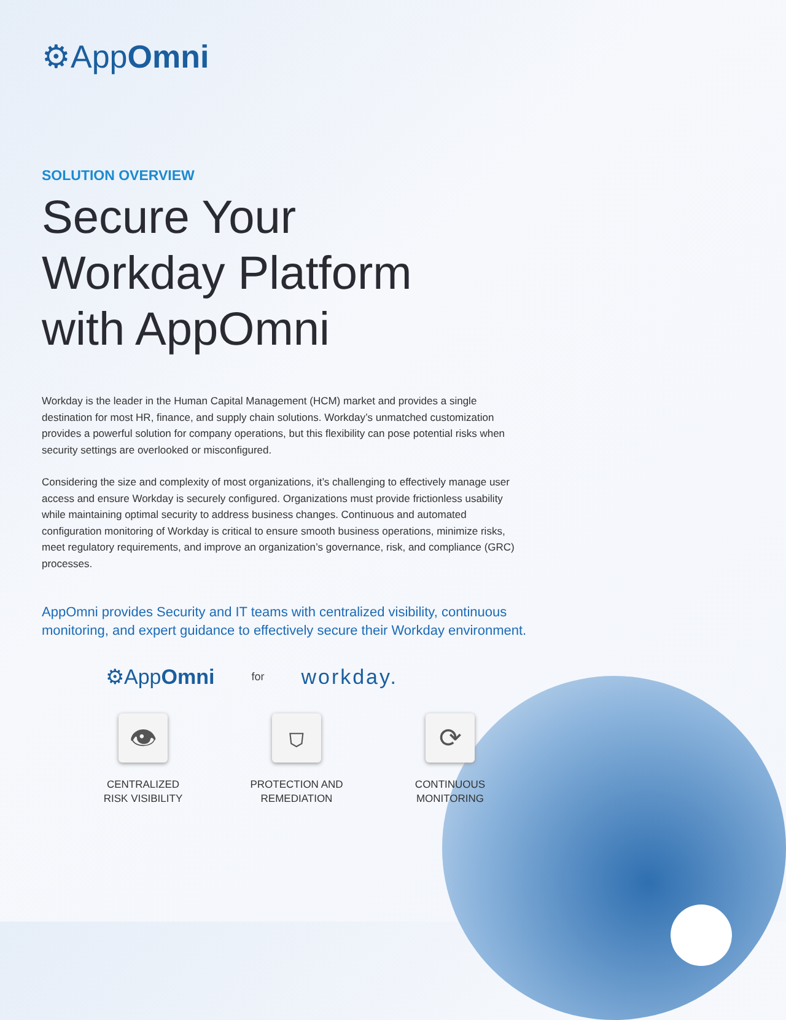⚙AppOmni
SOLUTION OVERVIEW
Secure Your
Workday Platform
with AppOmni
Workday is the leader in the Human Capital Management (HCM) market and provides a single destination for most HR, finance, and supply chain solutions. Workday’s unmatched customization provides a powerful solution for company operations, but this flexibility can pose potential risks when security settings are overlooked or misconfigured.
Considering the size and complexity of most organizations, it’s challenging to effectively manage user access and ensure Workday is securely configured. Organizations must provide frictionless usability while maintaining optimal security to address business changes. Continuous and automated configuration monitoring of Workday is critical to ensure smooth business operations, minimize risks, meet regulatory requirements, and improve an organization’s governance, risk, and compliance (GRC) processes.
AppOmni provides Security and IT teams with centralized visibility, continuous monitoring, and expert guidance to effectively secure their Workday environment.
⚙AppOmni for workday.
👁
CENTRALIZED
RISK VISIBILITY
⛉
PROTECTION AND
REMEDIATION
⟳
CONTINUOUS
MONITORING